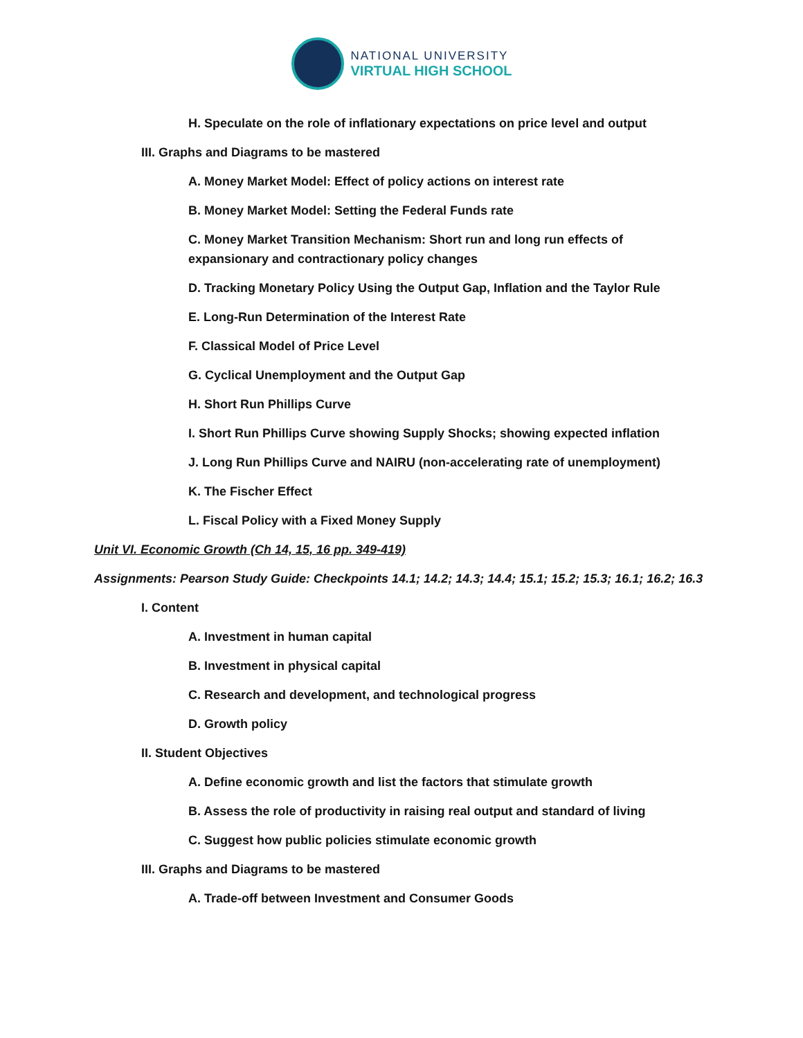NATIONAL UNIVERSITY
VIRTUAL HIGH SCHOOL
H. Speculate on the role of inflationary expectations on price level and output
III. Graphs and Diagrams to be mastered
A. Money Market Model: Effect of policy actions on interest rate
B. Money Market Model: Setting the Federal Funds rate
C. Money Market Transition Mechanism: Short run and long run effects of expansionary and contractionary policy changes
D. Tracking Monetary Policy Using the Output Gap, Inflation and the Taylor Rule
E. Long-Run Determination of the Interest Rate
F. Classical Model of Price Level
G. Cyclical Unemployment and the Output Gap
H. Short Run Phillips Curve
I. Short Run Phillips Curve showing Supply Shocks; showing expected inflation
J. Long Run Phillips Curve and NAIRU (non-accelerating rate of unemployment)
K. The Fischer Effect
L. Fiscal Policy with a Fixed Money Supply
Unit VI. Economic Growth (Ch 14, 15, 16 pp. 349-419)
Assignments: Pearson Study Guide: Checkpoints 14.1; 14.2; 14.3; 14.4; 15.1; 15.2; 15.3; 16.1; 16.2; 16.3
I. Content
A. Investment in human capital
B. Investment in physical capital
C. Research and development, and technological progress
D. Growth policy
II. Student Objectives
A. Define economic growth and list the factors that stimulate growth
B. Assess the role of productivity in raising real output and standard of living
C. Suggest how public policies stimulate economic growth
III. Graphs and Diagrams to be mastered
A. Trade-off between Investment and Consumer Goods